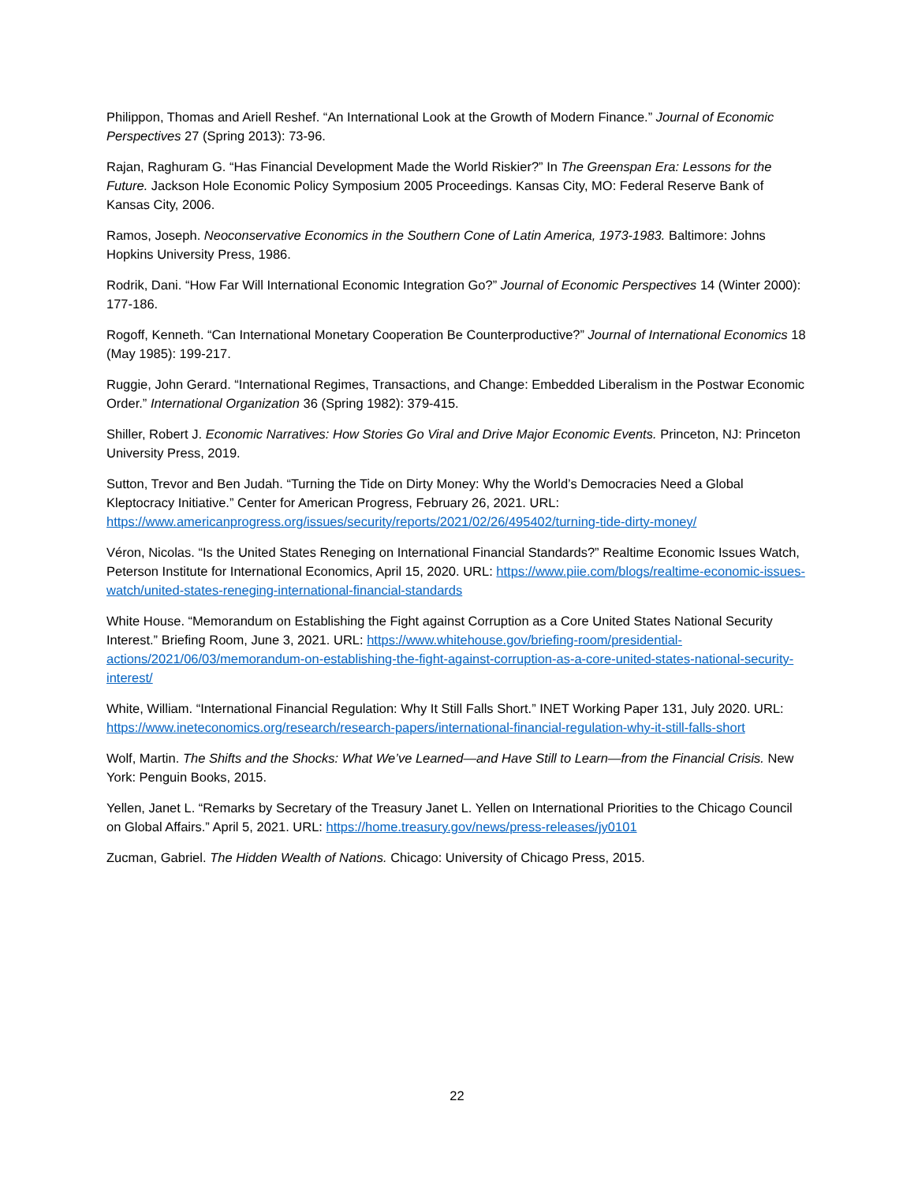Philippon, Thomas and Ariell Reshef. “An International Look at the Growth of Modern Finance.” Journal of Economic Perspectives 27 (Spring 2013): 73-96.
Rajan, Raghuram G. “Has Financial Development Made the World Riskier?” In The Greenspan Era: Lessons for the Future. Jackson Hole Economic Policy Symposium 2005 Proceedings. Kansas City, MO: Federal Reserve Bank of Kansas City, 2006.
Ramos, Joseph. Neoconservative Economics in the Southern Cone of Latin America, 1973-1983. Baltimore: Johns Hopkins University Press, 1986.
Rodrik, Dani. “How Far Will International Economic Integration Go?” Journal of Economic Perspectives 14 (Winter 2000): 177-186.
Rogoff, Kenneth. “Can International Monetary Cooperation Be Counterproductive?” Journal of International Economics 18 (May 1985): 199-217.
Ruggie, John Gerard. “International Regimes, Transactions, and Change: Embedded Liberalism in the Postwar Economic Order.” International Organization 36 (Spring 1982): 379-415.
Shiller, Robert J. Economic Narratives: How Stories Go Viral and Drive Major Economic Events. Princeton, NJ: Princeton University Press, 2019.
Sutton, Trevor and Ben Judah. “Turning the Tide on Dirty Money: Why the World’s Democracies Need a Global Kleptocracy Initiative.” Center for American Progress, February 26, 2021. URL: https://www.americanprogress.org/issues/security/reports/2021/02/26/495402/turning-tide-dirty-money/
Véron, Nicolas. “Is the United States Reneging on International Financial Standards?” Realtime Economic Issues Watch, Peterson Institute for International Economics, April 15, 2020. URL: https://www.piie.com/blogs/realtime-economic-issues-watch/united-states-reneging-international-financial-standards
White House. “Memorandum on Establishing the Fight against Corruption as a Core United States National Security Interest.” Briefing Room, June 3, 2021. URL: https://www.whitehouse.gov/briefing-room/presidential-actions/2021/06/03/memorandum-on-establishing-the-fight-against-corruption-as-a-core-united-states-national-security-interest/
White, William. “International Financial Regulation: Why It Still Falls Short.” INET Working Paper 131, July 2020. URL: https://www.ineteconomics.org/research/research-papers/international-financial-regulation-why-it-still-falls-short
Wolf, Martin. The Shifts and the Shocks: What We’ve Learned—and Have Still to Learn—from the Financial Crisis. New York: Penguin Books, 2015.
Yellen, Janet L. “Remarks by Secretary of the Treasury Janet L. Yellen on International Priorities to the Chicago Council on Global Affairs.” April 5, 2021. URL: https://home.treasury.gov/news/press-releases/jy0101
Zucman, Gabriel. The Hidden Wealth of Nations. Chicago: University of Chicago Press, 2015.
22